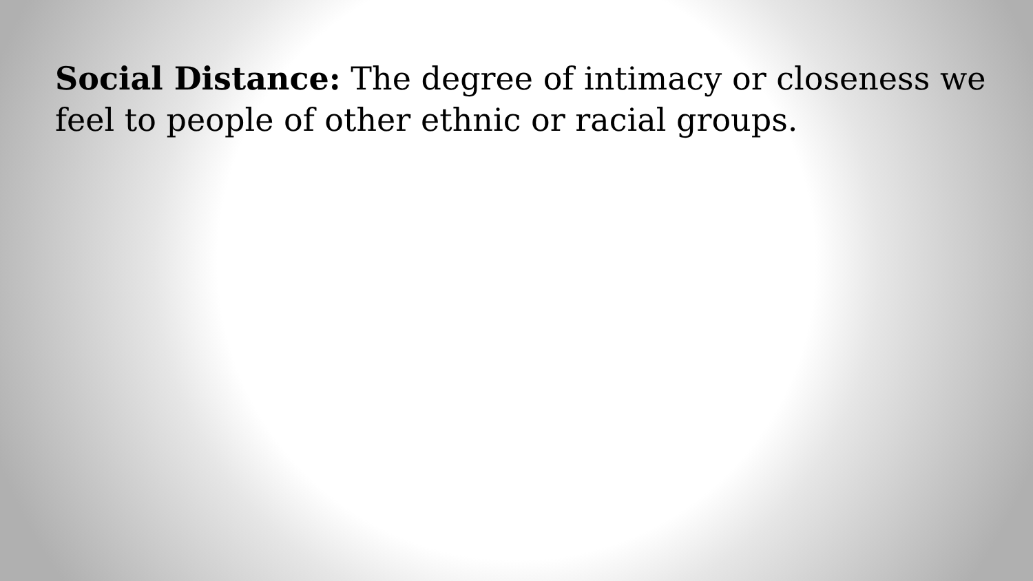Social Distance: The degree of intimacy or closeness we feel to people of other ethnic or racial groups.